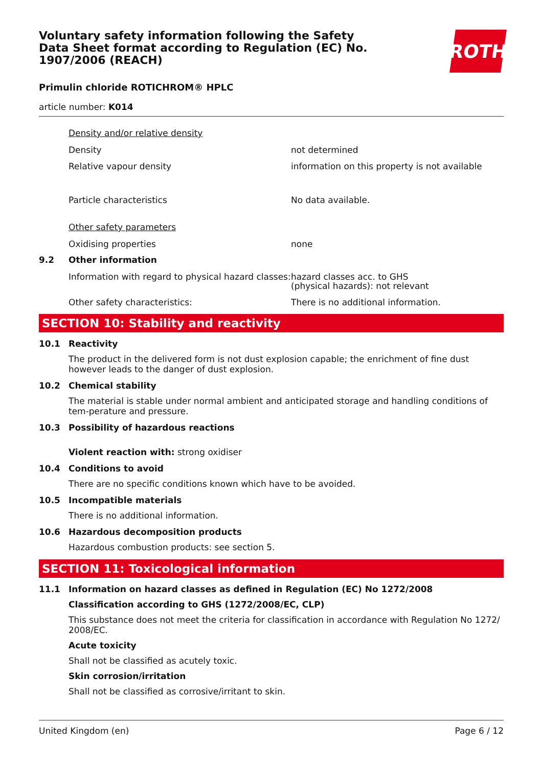Voluntary safety information following the Safety Data Sheet format according to Regulation (EC) No. 1907/2006 (REACH)
ROTH
Primulin chloride ROTICHROM® HPLC
article number: K014
Density and/or relative density
Density not determined
Relative vapour density information on this property is not available
Particle characteristics No data available.
Other safety parameters
Oxidising properties none
9.2 Other information
Information with regard to physical hazard classes:
hazard classes acc. to GHS
(physical hazards): not relevant
Other safety characteristics: There is no additional information.
SECTION 10: Stability and reactivity
10.1 Reactivity
The product in the delivered form is not dust explosion capable; the enrichment of fine dust however leads to the danger of dust explosion.
10.2 Chemical stability
The material is stable under normal ambient and anticipated storage and handling conditions of tem-perature and pressure.
10.3 Possibility of hazardous reactions
Violent reaction with: strong oxidiser
10.4 Conditions to avoid
There are no specific conditions known which have to be avoided.
10.5 Incompatible materials
There is no additional information.
10.6 Hazardous decomposition products
Hazardous combustion products: see section 5.
SECTION 11: Toxicological information
11.1 Information on hazard classes as defined in Regulation (EC) No 1272/2008
Classification according to GHS (1272/2008/EC, CLP)
This substance does not meet the criteria for classification in accordance with Regulation No 1272/ 2008/EC.
Acute toxicity
Shall not be classified as acutely toxic.
Skin corrosion/irritation
Shall not be classified as corrosive/irritant to skin.
United Kingdom (en) Page 6 / 12